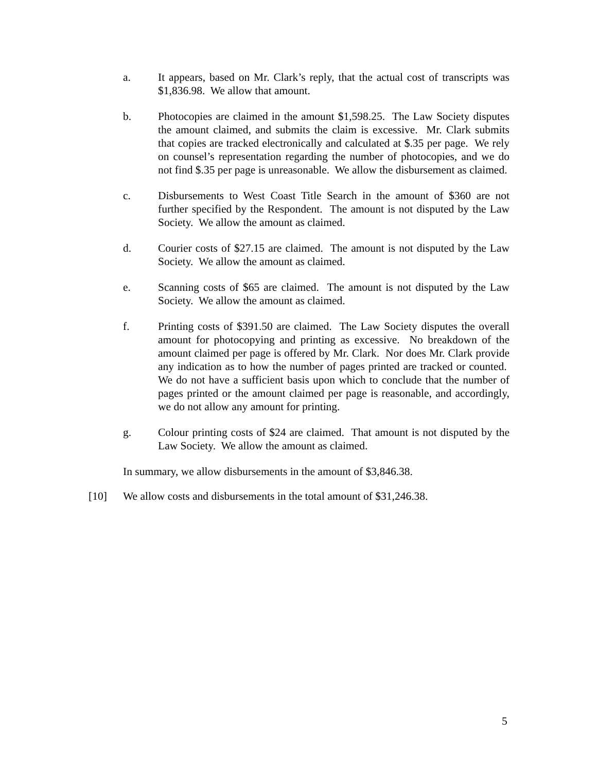a. It appears, based on Mr. Clark’s reply, that the actual cost of transcripts was $1,836.98. We allow that amount.
b. Photocopies are claimed in the amount $1,598.25. The Law Society disputes the amount claimed, and submits the claim is excessive. Mr. Clark submits that copies are tracked electronically and calculated at $.35 per page. We rely on counsel’s representation regarding the number of photocopies, and we do not find $.35 per page is unreasonable. We allow the disbursement as claimed.
c. Disbursements to West Coast Title Search in the amount of $360 are not further specified by the Respondent. The amount is not disputed by the Law Society. We allow the amount as claimed.
d. Courier costs of $27.15 are claimed. The amount is not disputed by the Law Society. We allow the amount as claimed.
e. Scanning costs of $65 are claimed. The amount is not disputed by the Law Society. We allow the amount as claimed.
f. Printing costs of $391.50 are claimed. The Law Society disputes the overall amount for photocopying and printing as excessive. No breakdown of the amount claimed per page is offered by Mr. Clark. Nor does Mr. Clark provide any indication as to how the number of pages printed are tracked or counted. We do not have a sufficient basis upon which to conclude that the number of pages printed or the amount claimed per page is reasonable, and accordingly, we do not allow any amount for printing.
g. Colour printing costs of $24 are claimed. That amount is not disputed by the Law Society. We allow the amount as claimed.
In summary, we allow disbursements in the amount of $3,846.38.
[10] We allow costs and disbursements in the total amount of $31,246.38.
5